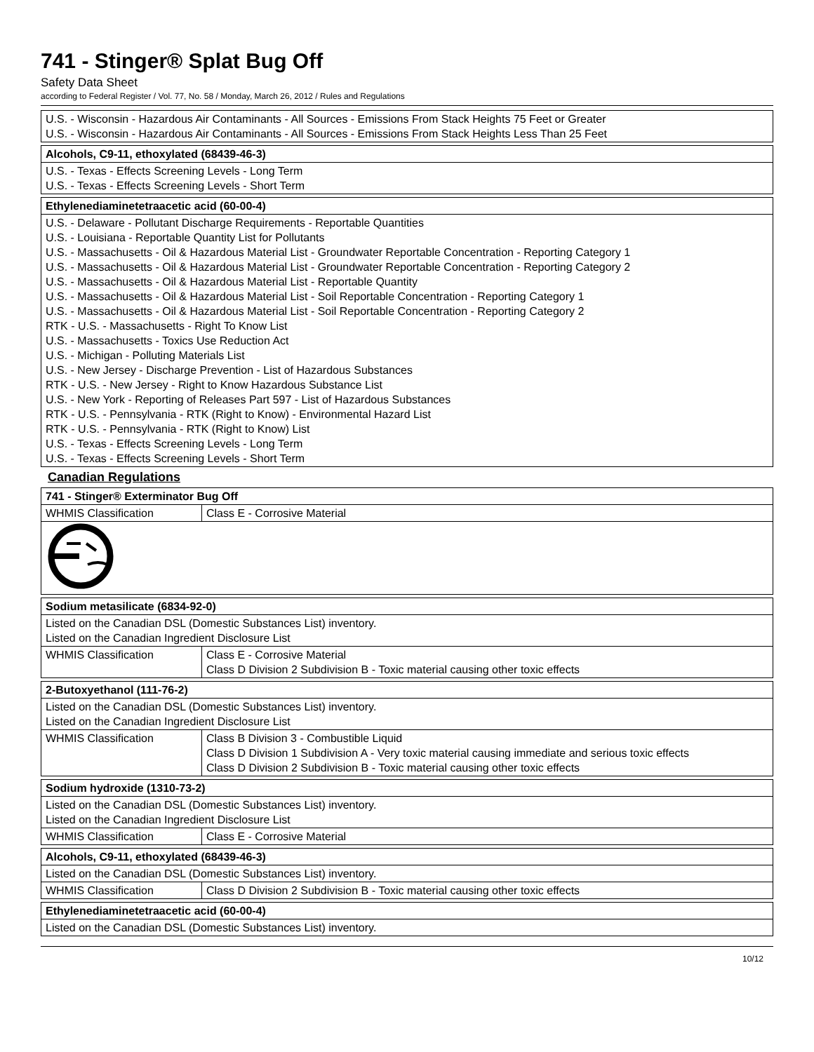741 - Stinger® Splat Bug Off
Safety Data Sheet
according to Federal Register / Vol. 77, No. 58 / Monday, March 26, 2012 / Rules and Regulations
| U.S. - Wisconsin - Hazardous Air Contaminants - All Sources - Emissions From Stack Heights 75 Feet or Greater U.S. - Wisconsin - Hazardous Air Contaminants - All Sources - Emissions From Stack Heights Less Than 25 Feet |
| Alcohols, C9-11, ethoxylated (68439-46-3) |
| U.S. - Texas - Effects Screening Levels - Long Term U.S. - Texas - Effects Screening Levels - Short Term |
| Ethylenediaminetetraacetic acid (60-00-4) |
| U.S. - Delaware - Pollutant Discharge Requirements - Reportable Quantities U.S. - Louisiana - Reportable Quantity List for Pollutants U.S. - Massachusetts - Oil & Hazardous Material List - Groundwater Reportable Concentration - Reporting Category 1 U.S. - Massachusetts - Oil & Hazardous Material List - Groundwater Reportable Concentration - Reporting Category 2 U.S. - Massachusetts - Oil & Hazardous Material List - Reportable Quantity U.S. - Massachusetts - Oil & Hazardous Material List - Soil Reportable Concentration - Reporting Category 1 U.S. - Massachusetts - Oil & Hazardous Material List - Soil Reportable Concentration - Reporting Category 2 RTK - U.S. - Massachusetts - Right To Know List U.S. - Massachusetts - Toxics Use Reduction Act U.S. - Michigan - Polluting Materials List U.S. - New Jersey - Discharge Prevention - List of Hazardous Substances RTK - U.S. - New Jersey - Right to Know Hazardous Substance List U.S. - New York - Reporting of Releases Part 597 - List of Hazardous Substances RTK - U.S. - Pennsylvania - RTK (Right to Know) - Environmental Hazard List RTK - U.S. - Pennsylvania - RTK (Right to Know) List U.S. - Texas - Effects Screening Levels - Long Term U.S. - Texas - Effects Screening Levels - Short Term |
Canadian Regulations
| 741 - Stinger® Exterminator Bug Off | |
| WHMIS Classification | Class E - Corrosive Material |
| Sodium metasilicate (6834-92-0) | |
| Listed on the Canadian DSL (Domestic Substances List) inventory. Listed on the Canadian Ingredient Disclosure List | |
| WHMIS Classification | Class E - Corrosive Material Class D Division 2 Subdivision B - Toxic material causing other toxic effects |
| 2-Butoxyethanol (111-76-2) | |
| Listed on the Canadian DSL (Domestic Substances List) inventory. Listed on the Canadian Ingredient Disclosure List | |
| WHMIS Classification | Class B Division 3 - Combustible Liquid Class D Division 1 Subdivision A - Very toxic material causing immediate and serious toxic effects Class D Division 2 Subdivision B - Toxic material causing other toxic effects |
| Sodium hydroxide (1310-73-2) | |
| Listed on the Canadian DSL (Domestic Substances List) inventory. Listed on the Canadian Ingredient Disclosure List | |
| WHMIS Classification | Class E - Corrosive Material |
| Alcohols, C9-11, ethoxylated (68439-46-3) | |
| Listed on the Canadian DSL (Domestic Substances List) inventory. | |
| WHMIS Classification | Class D Division 2 Subdivision B - Toxic material causing other toxic effects |
| Ethylenediaminetetraacetic acid (60-00-4) |
| Listed on the Canadian DSL (Domestic Substances List) inventory. |
10/12